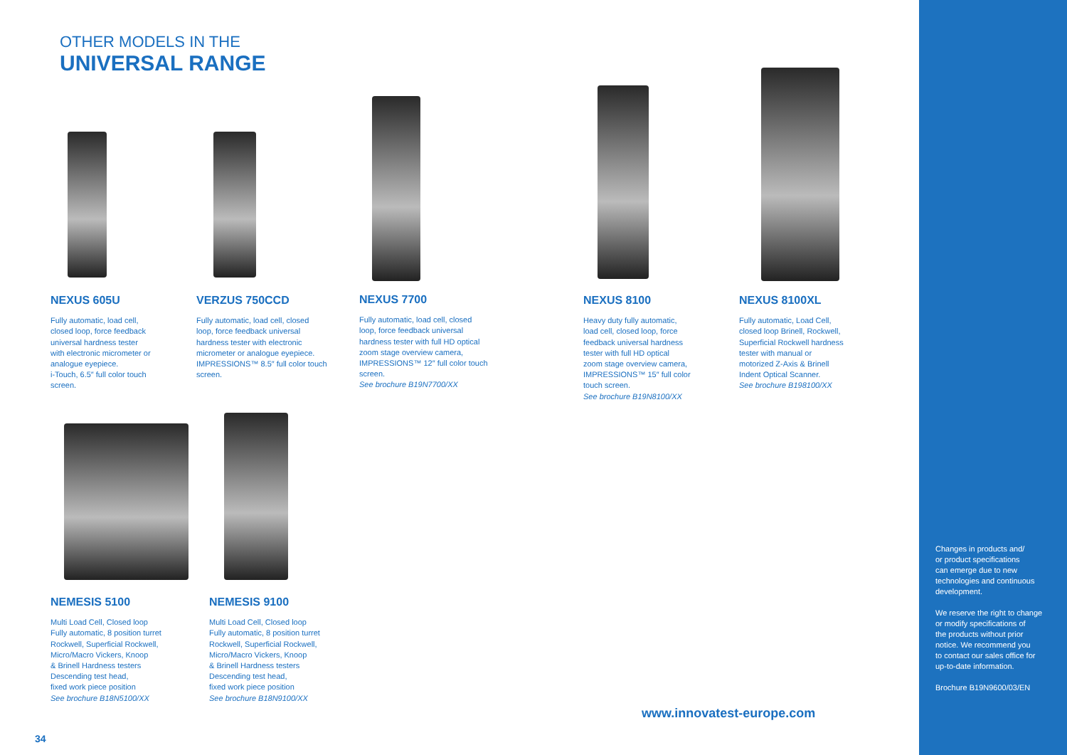OTHER MODELS IN THE
UNIVERSAL RANGE
NEXUS 605U
Fully automatic, load cell,
closed loop, force feedback
universal hardness tester
with electronic micrometer or
analogue eyepiece.
i-Touch, 6.5″ full color touch
screen.
VERZUS 750CCD
Fully automatic, load cell, closed
loop, force feedback universal
hardness tester with electronic
micrometer or analogue eyepiece.
IMPRESSIONS™ 8.5″ full color touch
screen.
NEXUS 7700
Fully automatic, load cell, closed
loop, force feedback universal
hardness tester with full HD optical
zoom stage overview camera,
IMPRESSIONS™ 12″ full color touch
screen.
See brochure B19N7700/XX
NEXUS 8100
Heavy duty fully automatic,
load cell, closed loop, force
feedback universal hardness
tester with full HD optical
zoom stage overview camera,
IMPRESSIONS™ 15″ full color
touch screen.
See brochure B19N8100/XX
NEXUS 8100XL
Fully automatic, Load Cell,
closed loop Brinell, Rockwell,
Superficial Rockwell hardness
tester with manual or
motorized Z-Axis & Brinell
Indent Optical Scanner.
See brochure B198100/XX
NEMESIS 5100
Multi Load Cell, Closed loop
Fully automatic, 8 position turret
Rockwell, Superficial Rockwell,
Micro/Macro Vickers, Knoop
& Brinell Hardness testers
Descending test head,
fixed work piece position
See brochure B18N5100/XX
NEMESIS 9100
Multi Load Cell, Closed loop
Fully automatic, 8 position turret
Rockwell, Superficial Rockwell,
Micro/Macro Vickers, Knoop
& Brinell Hardness testers
Descending test head,
fixed work piece position
See brochure B18N9100/XX
Changes in products and/
or product specifications
can emerge due to new
technologies and continuous
development.
We reserve the right to change
or modify specifications of
the products without prior
notice. We recommend you
to contact our sales office for
up-to-date information.
Brochure B19N9600/03/EN
www.innovatest-europe.com
34